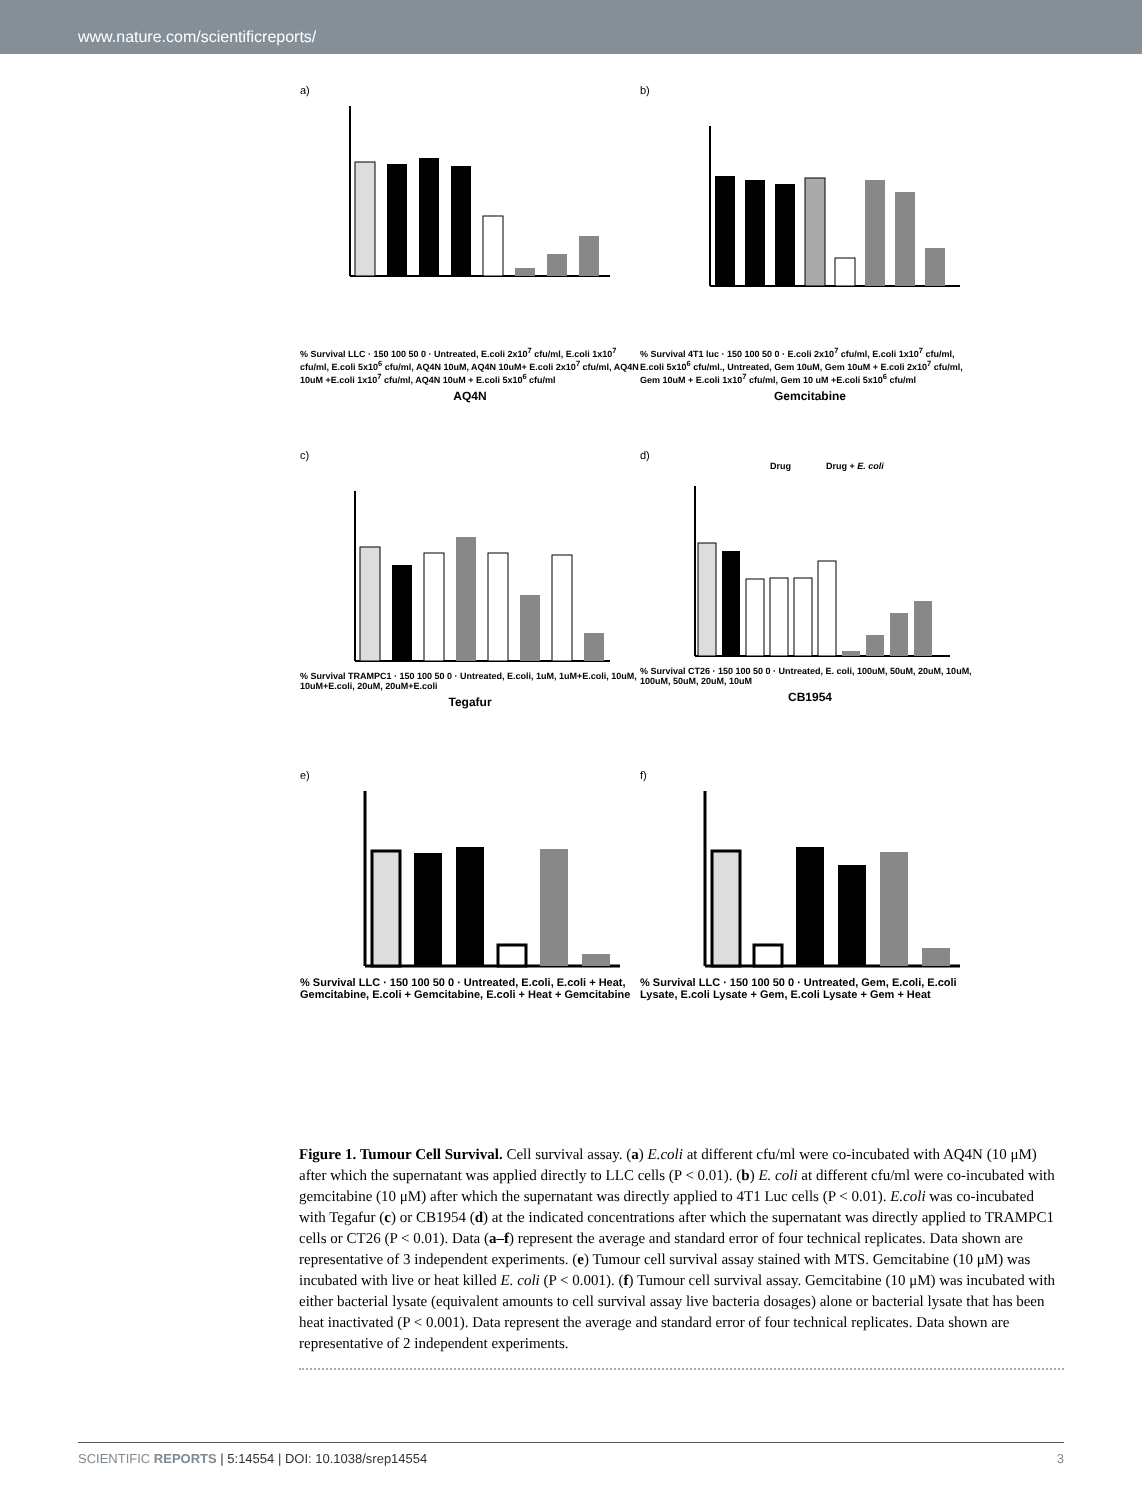www.nature.com/scientificreports/
a)
% Survival LLC · 150 100 50 0 · Untreated, E.coli 2x10<sup>7</sup> cfu/ml, E.coli 1x10<sup>7</sup> cfu/ml, E.coli 5x10<sup>6</sup> cfu/ml, AQ4N 10uM, AQ4N 10uM+ E.coli 2x10<sup>7</sup> cfu/ml, AQ4N 10uM +E.coli 1x10<sup>7</sup> cfu/ml, AQ4N 10uM + E.coli 5x10<sup>6</sup> cfu/ml
AQ4N
b)
% Survival 4T1 luc · 150 100 50 0 · E.coli 2x10<sup>7</sup> cfu/ml, E.coli 1x10<sup>7</sup> cfu/ml, E.coli 5x10<sup>6</sup> cfu/ml., Untreated, Gem 10uM, Gem 10uM + E.coli 2x10<sup>7</sup> cfu/ml, Gem 10uM + E.coli 1x10<sup>7</sup> cfu/ml, Gem 10 uM +E.coli 5x10<sup>6</sup> cfu/ml
Gemcitabine
c)
% Survival TRAMPC1 · 150 100 50 0 · Untreated, E.coli, 1uM, 1uM+E.coli, 10uM, 10uM+E.coli, 20uM, 20uM+E.coli
Tegafur
d)
Drug Drug + E. coli
% Survival CT26 · 150 100 50 0 · Untreated, E. coli, 100uM, 50uM, 20uM, 10uM, 100uM, 50uM, 20uM, 10uM
CB1954
e)
% Survival LLC · 150 100 50 0 · Untreated, E.coli, E.coli + Heat, Gemcitabine, E.coli + Gemcitabine, E.coli + Heat + Gemcitabine
f)
% Survival LLC · 150 100 50 0 · Untreated, Gem, E.coli, E.coli Lysate, E.coli Lysate + Gem, E.coli Lysate + Gem + Heat
Figure 1. Tumour Cell Survival. Cell survival assay. (a) E.coli at different cfu/ml were co-incubated with AQ4N (10 μM) after which the supernatant was applied directly to LLC cells (P < 0.01). (b) E. coli at different cfu/ml were co-incubated with gemcitabine (10 μM) after which the supernatant was directly applied to 4T1 Luc cells (P < 0.01). E.coli was co-incubated with Tegafur (c) or CB1954 (d) at the indicated concentrations after which the supernatant was directly applied to TRAMPC1 cells or CT26 (P < 0.01). Data (a–f) represent the average and standard error of four technical replicates. Data shown are representative of 3 independent experiments. (e) Tumour cell survival assay stained with MTS. Gemcitabine (10 μM) was incubated with live or heat killed E. coli (P < 0.001). (f) Tumour cell survival assay. Gemcitabine (10 μM) was incubated with either bacterial lysate (equivalent amounts to cell survival assay live bacteria dosages) alone or bacterial lysate that has been heat inactivated (P < 0.001). Data represent the average and standard error of four technical replicates. Data shown are representative of 2 independent experiments.
SCIENTIFIC REPORTS | 5:14554 | DOI: 10.1038/srep14554 3